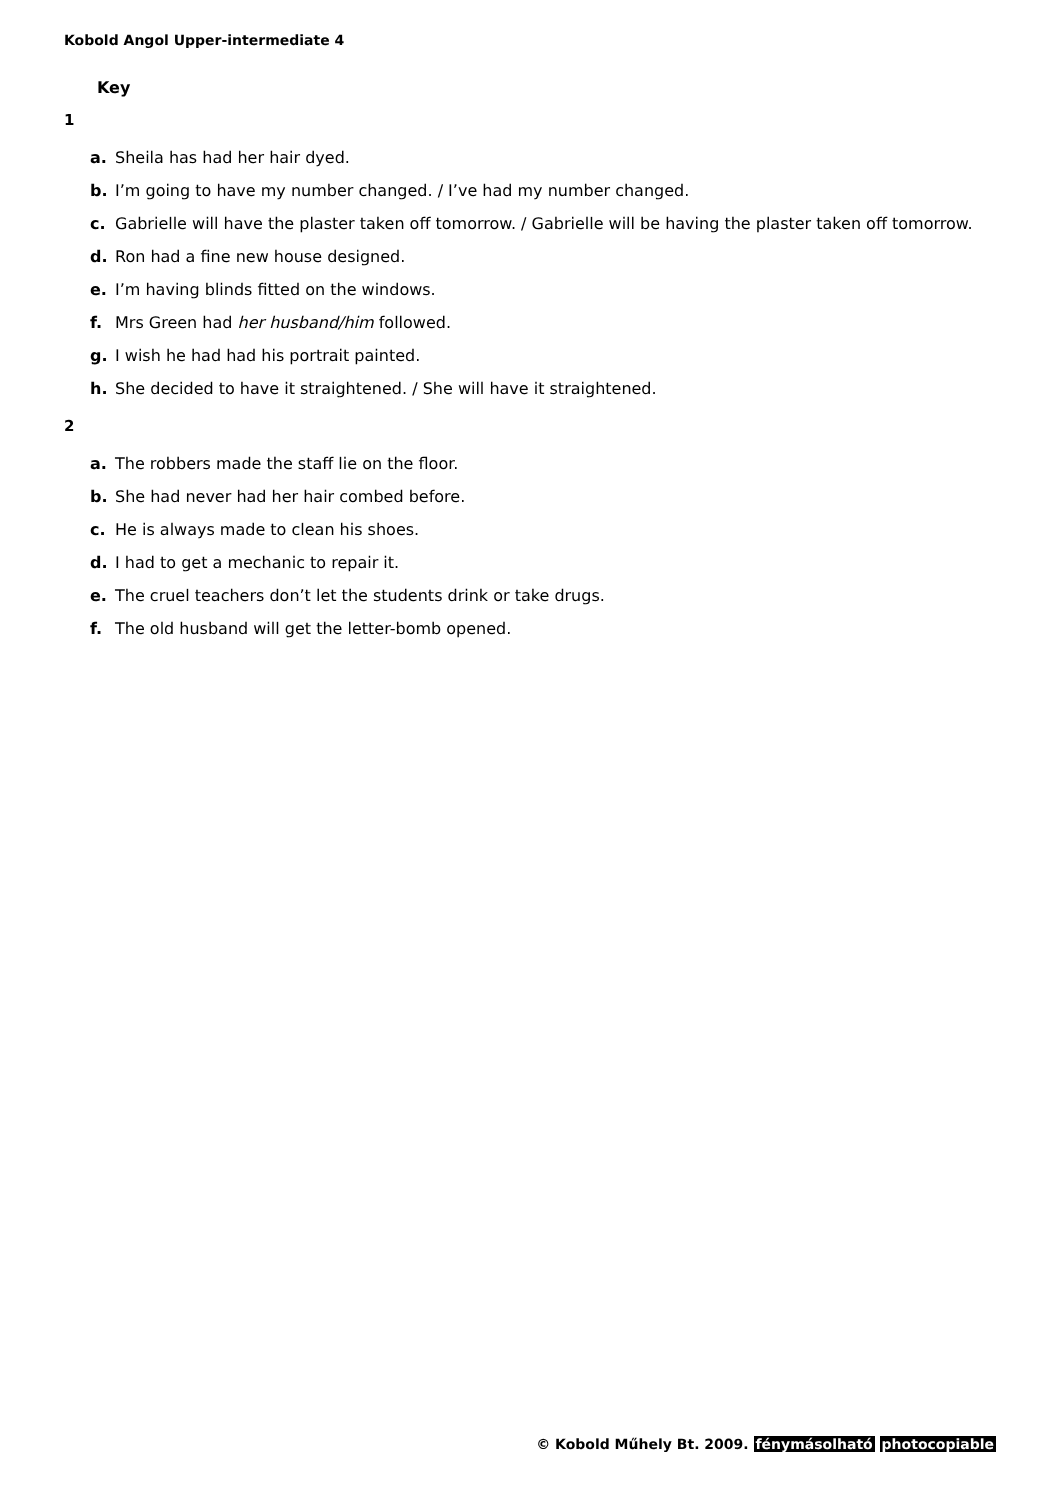Kobold Angol Upper-intermediate 4
Key
1
a. Sheila has had her hair dyed.
b. I’m going to have my number changed. / I’ve had my number changed.
c. Gabrielle will have the plaster taken off tomorrow. / Gabrielle will be having the plaster taken off tomorrow.
d. Ron had a fine new house designed.
e. I’m having blinds fitted on the windows.
f. Mrs Green had her husband/him followed.
g. I wish he had had his portrait painted.
h. She decided to have it straightened. / She will have it straightened.
2
a. The robbers made the staff lie on the floor.
b. She had never had her hair combed before.
c. He is always made to clean his shoes.
d. I had to get a mechanic to repair it.
e. The cruel teachers don’t let the students drink or take drugs.
f. The old husband will get the letter-bomb opened.
© Kobold Műhely Bt. 2009. fénymásolható photocopiable